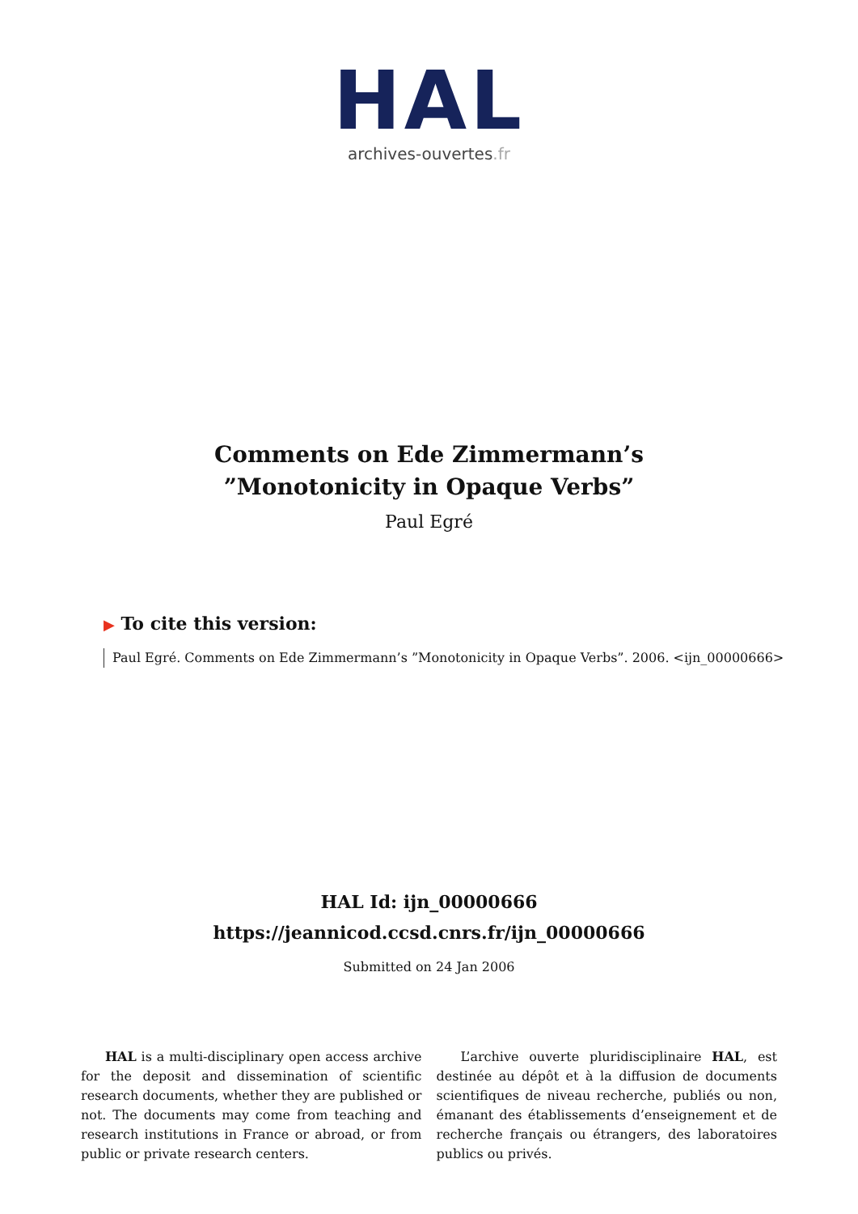HAL
archives-ouvertes.fr
Comments on Ede Zimmermann’s ”Monotonicity in Opaque Verbs”
Paul Egré
▶ To cite this version:
Paul Egré. Comments on Ede Zimmermann’s ”Monotonicity in Opaque Verbs”. 2006. <ijn_00000666>
HAL Id: ijn_00000666
https://jeannicod.ccsd.cnrs.fr/ijn_00000666
Submitted on 24 Jan 2006
HAL is a multi-disciplinary open access archive for the deposit and dissemination of scientific research documents, whether they are published or not. The documents may come from teaching and research institutions in France or abroad, or from public or private research centers.
L’archive ouverte pluridisciplinaire HAL, est destinée au dépôt et à la diffusion de documents scientifiques de niveau recherche, publiés ou non, émanant des établissements d’enseignement et de recherche français ou étrangers, des laboratoires publics ou privés.